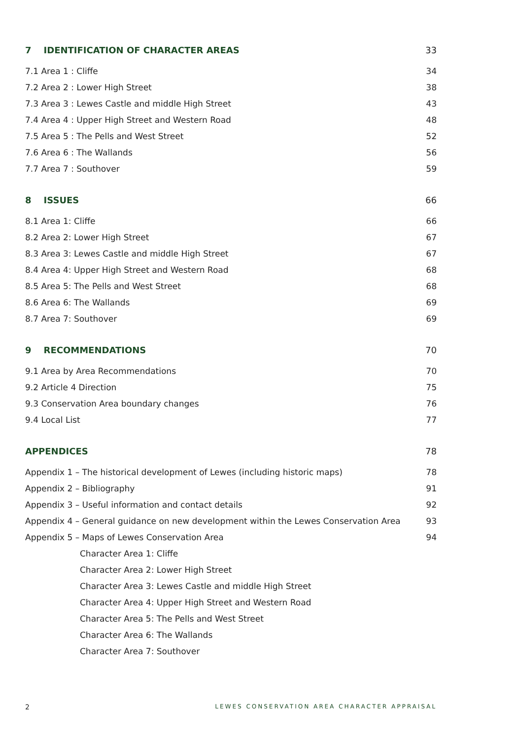7 IDENTIFICATION OF CHARACTER AREAS 33
7.1 Area 1 : Cliffe 34
7.2 Area 2 : Lower High Street 38
7.3 Area 3 : Lewes Castle and middle High Street 43
7.4 Area 4 : Upper High Street and Western Road 48
7.5 Area 5 : The Pells and West Street 52
7.6 Area 6 : The Wallands 56
7.7 Area 7 : Southover 59
8 ISSUES 66
8.1 Area 1: Cliffe 66
8.2 Area 2: Lower High Street 67
8.3 Area 3: Lewes Castle and middle High Street 67
8.4 Area 4: Upper High Street and Western Road 68
8.5 Area 5: The Pells and West Street 68
8.6 Area 6: The Wallands 69
8.7 Area 7: Southover 69
9 RECOMMENDATIONS 70
9.1 Area by Area Recommendations 70
9.2 Article 4 Direction 75
9.3 Conservation Area boundary changes 76
9.4 Local List 77
APPENDICES 78
Appendix 1 – The historical development of Lewes (including historic maps) 78
Appendix 2 – Bibliography 91
Appendix 3 – Useful information and contact details 92
Appendix 4 – General guidance on new development within the Lewes Conservation Area 93
Appendix 5 – Maps of Lewes Conservation Area 94
Character Area 1: Cliffe
Character Area 2: Lower High Street
Character Area 3: Lewes Castle and middle High Street
Character Area 4: Upper High Street and Western Road
Character Area 5: The Pells and West Street
Character Area 6: The Wallands
Character Area 7: Southover
2 LEWES CONSERVATION AREA CHARACTER APPRAISAL